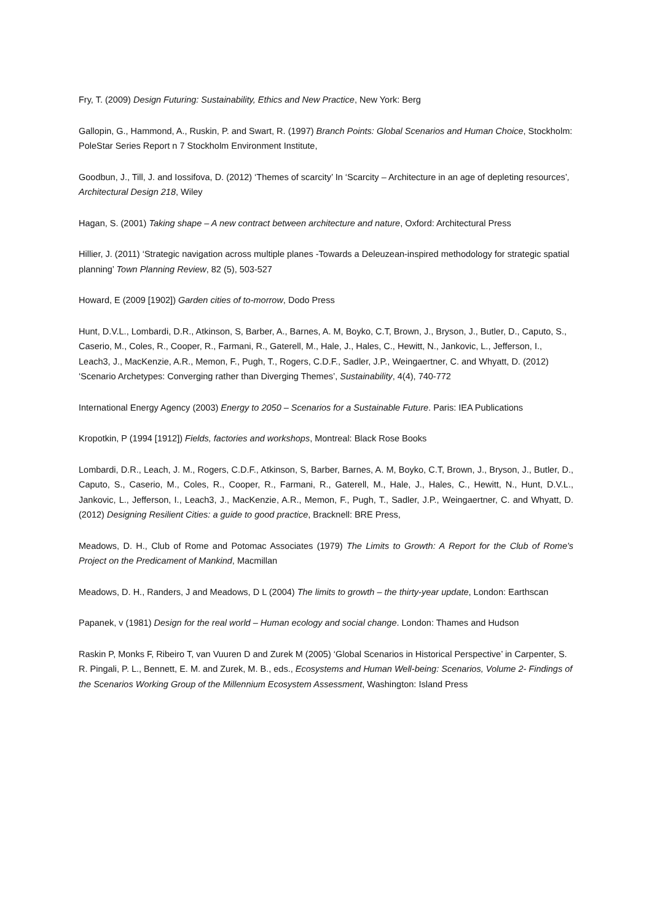Fry, T. (2009) Design Futuring: Sustainability, Ethics and New Practice, New York: Berg
Gallopin, G., Hammond, A., Ruskin, P. and Swart, R. (1997) Branch Points: Global Scenarios and Human Choice, Stockholm: PoleStar Series Report n 7 Stockholm Environment Institute,
Goodbun, J., Till, J. and Iossifova, D. (2012) ‘Themes of scarcity’ In ‘Scarcity – Architecture in an age of depleting resources’, Architectural Design 218, Wiley
Hagan, S. (2001) Taking shape – A new contract between architecture and nature, Oxford: Architectural Press
Hillier, J. (2011) ‘Strategic navigation across multiple planes -Towards a Deleuzean-inspired methodology for strategic spatial planning’ Town Planning Review, 82 (5), 503-527
Howard, E (2009 [1902]) Garden cities of to-morrow, Dodo Press
Hunt, D.V.L., Lombardi, D.R., Atkinson, S, Barber, A., Barnes, A. M, Boyko, C.T, Brown, J., Bryson, J., Butler, D., Caputo, S., Caserio, M., Coles, R., Cooper, R., Farmani, R., Gaterell, M., Hale, J., Hales, C., Hewitt, N., Jankovic, L., Jefferson, I., Leach3, J., MacKenzie, A.R., Memon, F., Pugh, T., Rogers, C.D.F., Sadler, J.P., Weingaertner, C. and Whyatt, D. (2012) ‘Scenario Archetypes: Converging rather than Diverging Themes’, Sustainability, 4(4), 740-772
International Energy Agency (2003) Energy to 2050 – Scenarios for a Sustainable Future. Paris: IEA Publications
Kropotkin, P (1994 [1912]) Fields, factories and workshops, Montreal: Black Rose Books
Lombardi, D.R., Leach, J. M., Rogers, C.D.F., Atkinson, S, Barber, Barnes, A. M, Boyko, C.T, Brown, J., Bryson, J., Butler, D., Caputo, S., Caserio, M., Coles, R., Cooper, R., Farmani, R., Gaterell, M., Hale, J., Hales, C., Hewitt, N., Hunt, D.V.L., Jankovic, L., Jefferson, I., Leach3, J., MacKenzie, A.R., Memon, F., Pugh, T., Sadler, J.P., Weingaertner, C. and Whyatt, D. (2012) Designing Resilient Cities: a guide to good practice, Bracknell: BRE Press,
Meadows, D. H., Club of Rome and Potomac Associates (1979) The Limits to Growth: A Report for the Club of Rome's Project on the Predicament of Mankind, Macmillan
Meadows, D. H., Randers, J and Meadows, D L (2004) The limits to growth – the thirty-year update, London: Earthscan
Papanek, v (1981) Design for the real world – Human ecology and social change. London: Thames and Hudson
Raskin P, Monks F, Ribeiro T, van Vuuren D and Zurek M (2005) ‘Global Scenarios in Historical Perspective’ in Carpenter, S. R. Pingali, P. L., Bennett, E. M. and Zurek, M. B., eds., Ecosystems and Human Well-being: Scenarios, Volume 2- Findings of the Scenarios Working Group of the Millennium Ecosystem Assessment, Washington: Island Press